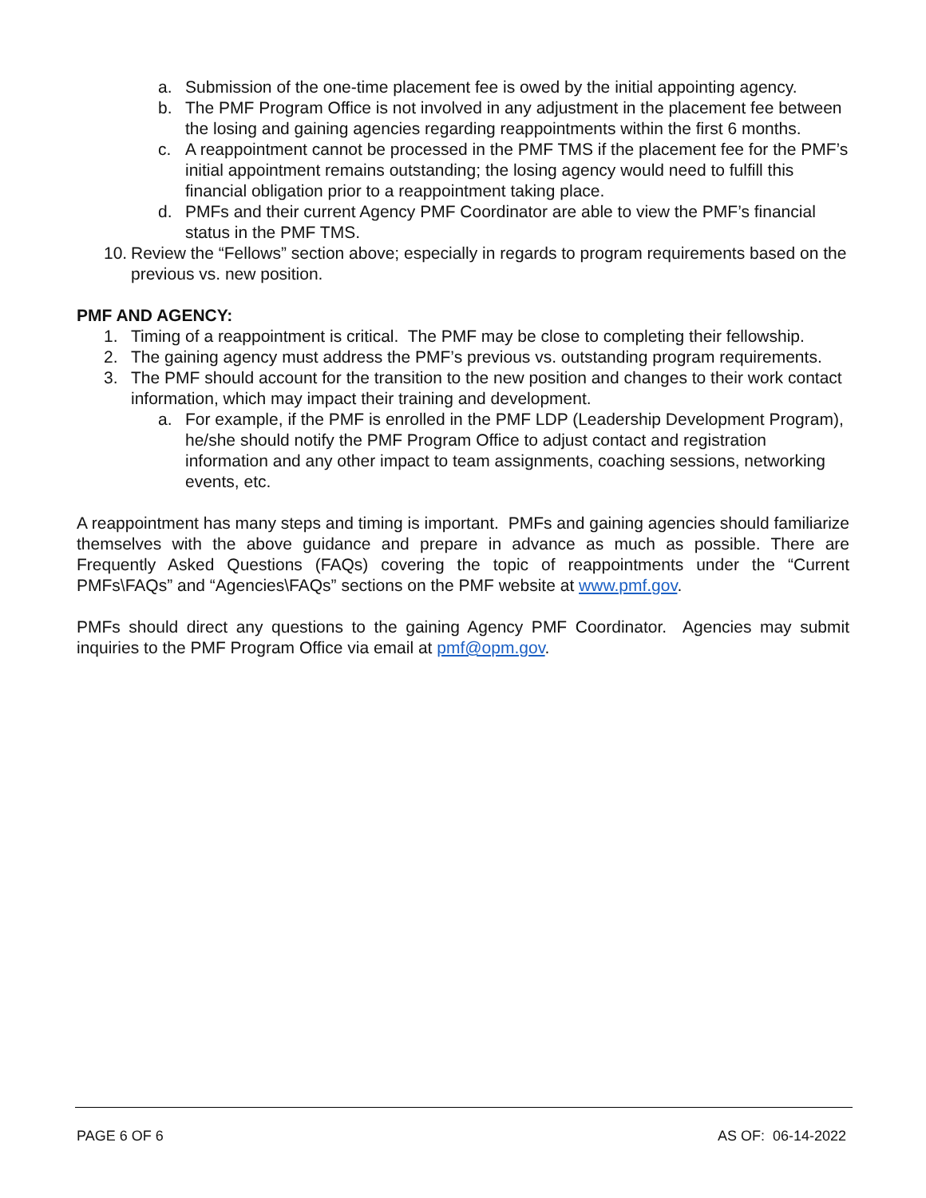a. Submission of the one-time placement fee is owed by the initial appointing agency.
b. The PMF Program Office is not involved in any adjustment in the placement fee between the losing and gaining agencies regarding reappointments within the first 6 months.
c. A reappointment cannot be processed in the PMF TMS if the placement fee for the PMF’s initial appointment remains outstanding; the losing agency would need to fulfill this financial obligation prior to a reappointment taking place.
d. PMFs and their current Agency PMF Coordinator are able to view the PMF’s financial status in the PMF TMS.
10. Review the “Fellows” section above; especially in regards to program requirements based on the previous vs. new position.
PMF AND AGENCY:
1. Timing of a reappointment is critical. The PMF may be close to completing their fellowship.
2. The gaining agency must address the PMF’s previous vs. outstanding program requirements.
3. The PMF should account for the transition to the new position and changes to their work contact information, which may impact their training and development.
a. For example, if the PMF is enrolled in the PMF LDP (Leadership Development Program), he/she should notify the PMF Program Office to adjust contact and registration information and any other impact to team assignments, coaching sessions, networking events, etc.
A reappointment has many steps and timing is important. PMFs and gaining agencies should familiarize themselves with the above guidance and prepare in advance as much as possible. There are Frequently Asked Questions (FAQs) covering the topic of reappointments under the “Current PMFs\FAQs” and “Agencies\FAQs” sections on the PMF website at www.pmf.gov.
PMFs should direct any questions to the gaining Agency PMF Coordinator. Agencies may submit inquiries to the PMF Program Office via email at pmf@opm.gov.
PAGE 6 OF 6 AS OF: 06-14-2022